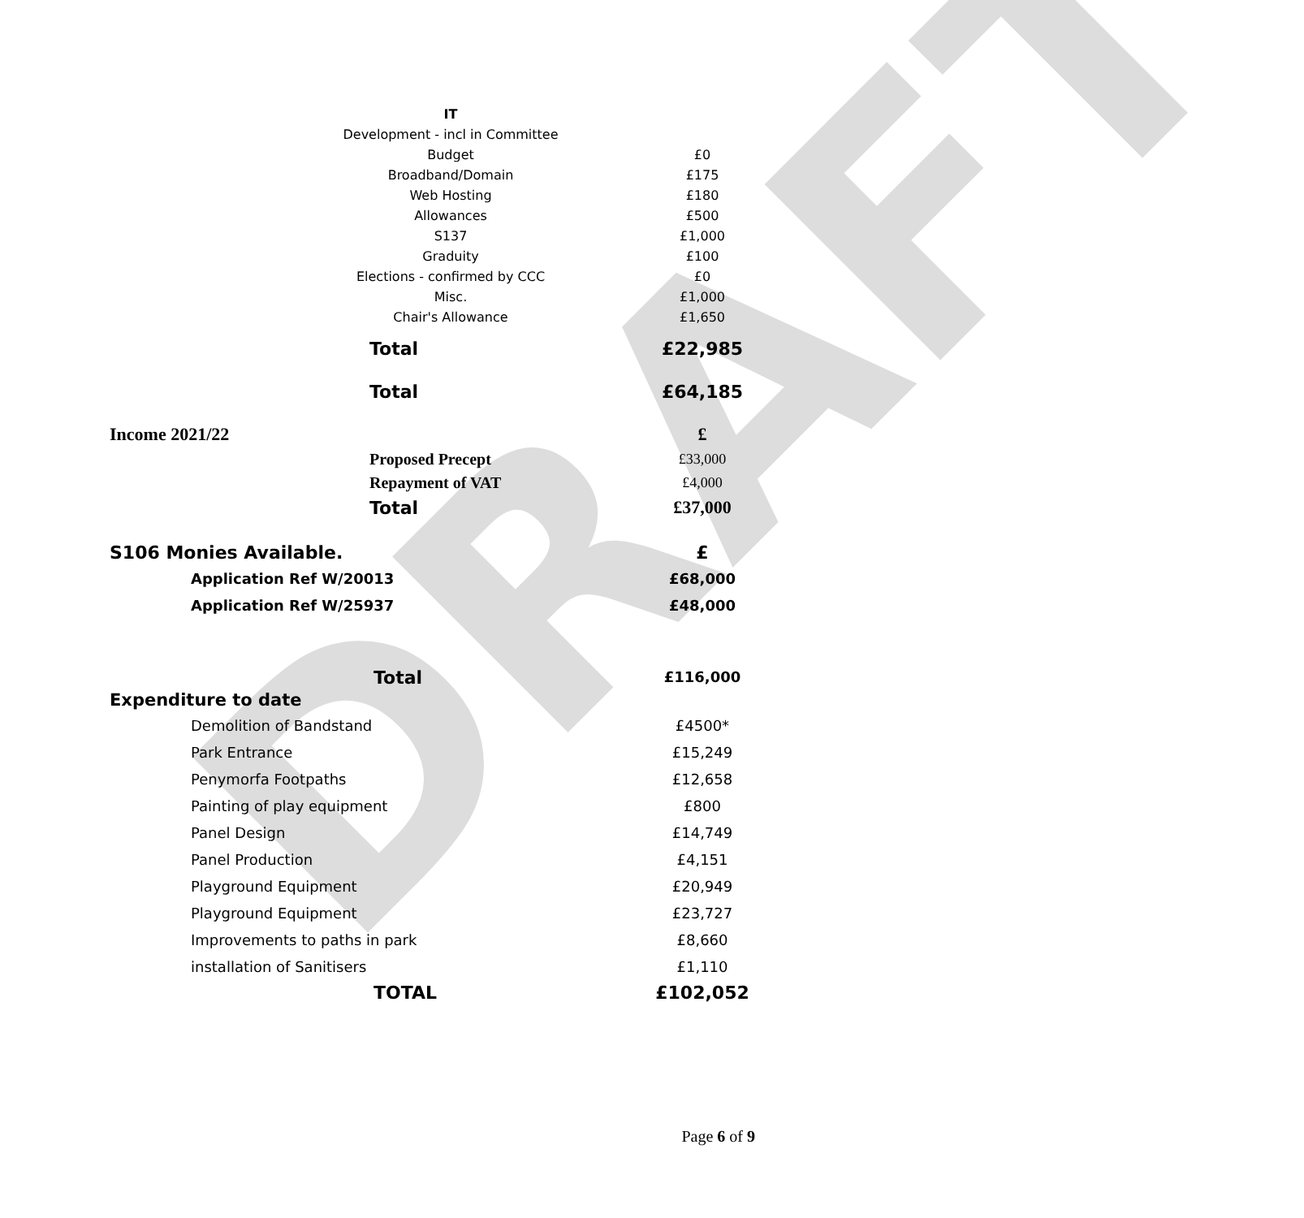DRAFT
| | IT | |
| | Development - incl in Committee | |
| | Budget | £0 |
| | Broadband/Domain | £175 |
| | Web Hosting | £180 |
| | Allowances | £500 |
| | S137 | £1,000 |
| | Graduity | £100 |
| | Elections - confirmed by CCC | £0 |
| | Misc. | £1,000 |
| | Chair's Allowance | £1,650 |
| | Total | £22,985 |
| | Total | £64,185 |
| Income 2021/22 | | £ |
| | Proposed Precept | £33,000 |
| | Repayment of VAT | £4,000 |
| | Total | £37,000 |
| S106 Monies Available. | £ |
| Application Ref W/20013 | £68,000 |
| Application Ref W/25937 | £48,000 |
| Total | £116,000 |
| Expenditure to date | |
| Demolition of Bandstand | £4500* |
| Park Entrance | £15,249 |
| Penymorfa Footpaths | £12,658 |
| Painting of play equipment | £800 |
| Panel Design | £14,749 |
| Panel Production | £4,151 |
| Playground Equipment | £20,949 |
| Playground Equipment | £23,727 |
| Improvements to paths in park | £8,660 |
| installation of Sanitisers | £1,110 |
| TOTAL | £102,052 |
Page 6 of 9